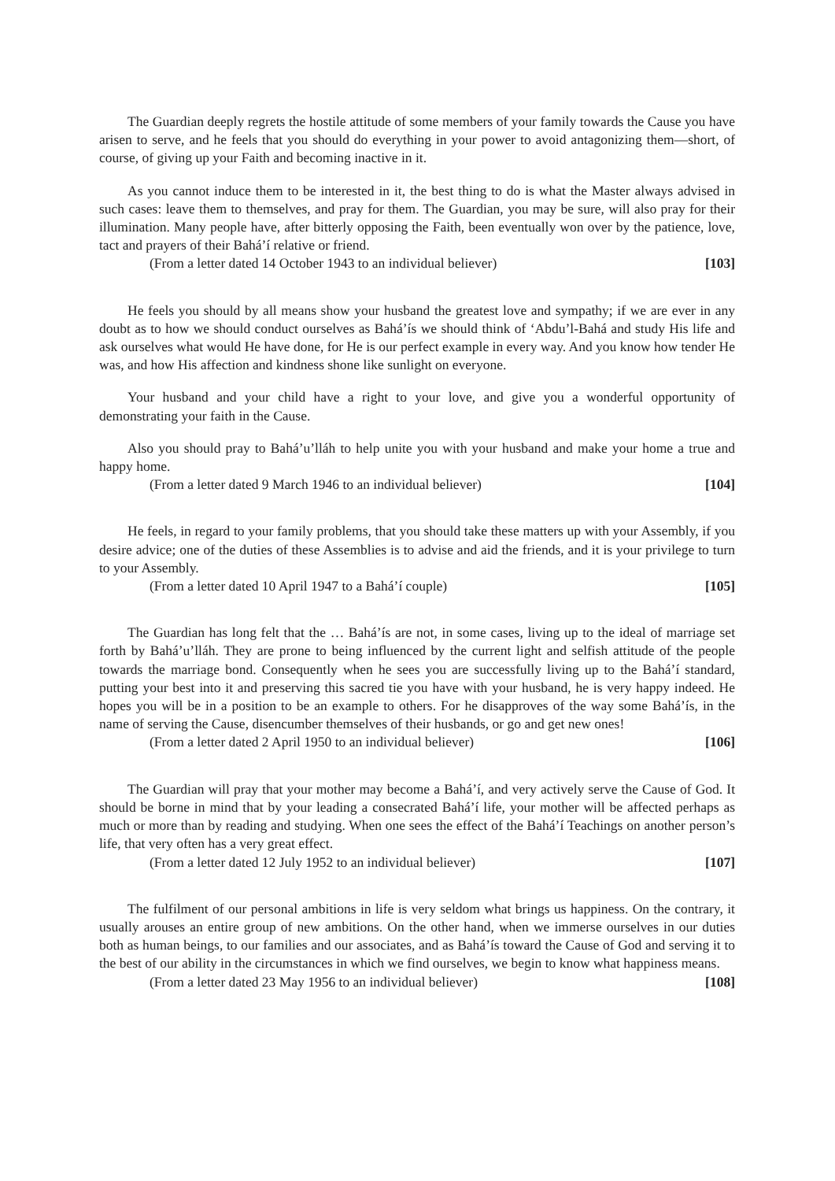The Guardian deeply regrets the hostile attitude of some members of your family towards the Cause you have arisen to serve, and he feels that you should do everything in your power to avoid antagonizing them—short, of course, of giving up your Faith and becoming inactive in it.
As you cannot induce them to be interested in it, the best thing to do is what the Master always advised in such cases: leave them to themselves, and pray for them. The Guardian, you may be sure, will also pray for their illumination. Many people have, after bitterly opposing the Faith, been eventually won over by the patience, love, tact and prayers of their Bahá’í relative or friend.
(From a letter dated 14 October 1943 to an individual believer) [103]
He feels you should by all means show your husband the greatest love and sympathy; if we are ever in any doubt as to how we should conduct ourselves as Bahá’ís we should think of ‘Abdu’l-Bahá and study His life and ask ourselves what would He have done, for He is our perfect example in every way. And you know how tender He was, and how His affection and kindness shone like sunlight on everyone.
Your husband and your child have a right to your love, and give you a wonderful opportunity of demonstrating your faith in the Cause.
Also you should pray to Bahá’u’lláh to help unite you with your husband and make your home a true and happy home.
(From a letter dated 9 March 1946 to an individual believer) [104]
He feels, in regard to your family problems, that you should take these matters up with your Assembly, if you desire advice; one of the duties of these Assemblies is to advise and aid the friends, and it is your privilege to turn to your Assembly.
(From a letter dated 10 April 1947 to a Bahá’í couple) [105]
The Guardian has long felt that the … Bahá’ís are not, in some cases, living up to the ideal of marriage set forth by Bahá’u’lláh. They are prone to being influenced by the current light and selfish attitude of the people towards the marriage bond. Consequently when he sees you are successfully living up to the Bahá’í standard, putting your best into it and preserving this sacred tie you have with your husband, he is very happy indeed. He hopes you will be in a position to be an example to others. For he disapproves of the way some Bahá’ís, in the name of serving the Cause, disencumber themselves of their husbands, or go and get new ones!
(From a letter dated 2 April 1950 to an individual believer) [106]
The Guardian will pray that your mother may become a Bahá’í, and very actively serve the Cause of God. It should be borne in mind that by your leading a consecrated Bahá’í life, your mother will be affected perhaps as much or more than by reading and studying. When one sees the effect of the Bahá’í Teachings on another person’s life, that very often has a very great effect.
(From a letter dated 12 July 1952 to an individual believer) [107]
The fulfilment of our personal ambitions in life is very seldom what brings us happiness. On the contrary, it usually arouses an entire group of new ambitions. On the other hand, when we immerse ourselves in our duties both as human beings, to our families and our associates, and as Bahá’ís toward the Cause of God and serving it to the best of our ability in the circumstances in which we find ourselves, we begin to know what happiness means.
(From a letter dated 23 May 1956 to an individual believer) [108]